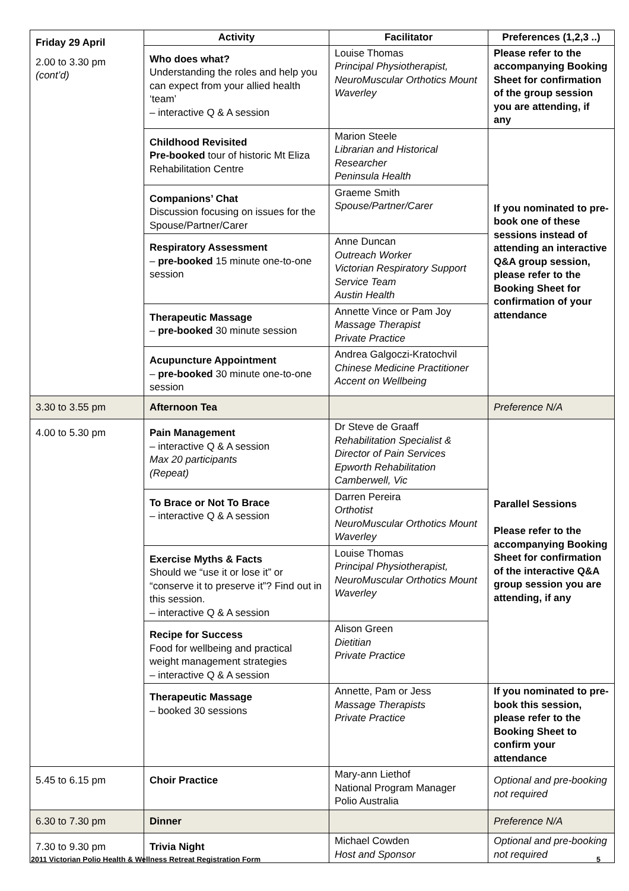| Friday 29 April 2.00 to 3.30 pm (cont’d) | Activity | Facilitator | Preferences (1,2,3 ..) |
| | Who does what? Understanding the roles and help you can expect from your allied health ‘team’ – interactive Q & A session | Louise Thomas Principal Physiotherapist, NeuroMuscular Orthotics Mount Waverley | Please refer to the accompanying Booking Sheet for confirmation of the group session you are attending, if any |
| | Childhood Revisited Pre-booked tour of historic Mt Eliza Rehabilitation Centre | Marion Steele Librarian and Historical Researcher Peninsula Health | If you nominated to pre-book one of these sessions instead of attending an interactive Q&A group session, please refer to the Booking Sheet for confirmation of your attendance |
| | Companions’ Chat Discussion focusing on issues for the Spouse/Partner/Carer | Graeme Smith Spouse/Partner/Carer | |
| | Respiratory Assessment – pre-booked 15 minute one-to-one session | Anne Duncan Outreach Worker Victorian Respiratory Support Service Team Austin Health | |
| | Therapeutic Massage – pre-booked 30 minute session | Annette Vince or Pam Joy Massage Therapist Private Practice | |
| | Acupuncture Appointment – pre-booked 30 minute one-to-one session | Andrea Galgoczi-Kratochvil Chinese Medicine Practitioner Accent on Wellbeing | |
| 3.30 to 3.55 pm | Afternoon Tea | | Preference N/A |
| 4.00 to 5.30 pm | Pain Management – interactive Q & A session Max 20 participants (Repeat) | Dr Steve de Graaff Rehabilitation Specialist & Director of Pain Services Epworth Rehabilitation Camberwell, Vic | Parallel Sessions Please refer to the accompanying Booking Sheet for confirmation of the interactive Q&A group session you are attending, if any |
| | To Brace or Not To Brace – interactive Q & A session | Darren Pereira Orthotist NeuroMuscular Orthotics Mount Waverley | |
| | Exercise Myths & Facts Should we “use it or lose it” or “conserve it to preserve it”? Find out in this session. – interactive Q & A session | Louise Thomas Principal Physiotherapist, NeuroMuscular Orthotics Mount Waverley | |
| | Recipe for Success Food for wellbeing and practical weight management strategies – interactive Q & A session | Alison Green Dietitian Private Practice | |
| | Therapeutic Massage – booked 30 sessions | Annette, Pam or Jess Massage Therapists Private Practice | If you nominated to pre-book this session, please refer to the Booking Sheet to confirm your attendance |
| 5.45 to 6.15 pm | Choir Practice | Mary-ann Liethof National Program Manager Polio Australia | Optional and pre-booking not required |
| 6.30 to 7.30 pm | Dinner | | Preference N/A |
| 7.30 to 9.30 pm | Trivia Night | Michael Cowden Host and Sponsor | Optional and pre-booking not required |
2011 Victorian Polio Health & Wellness Retreat Registration Form 5